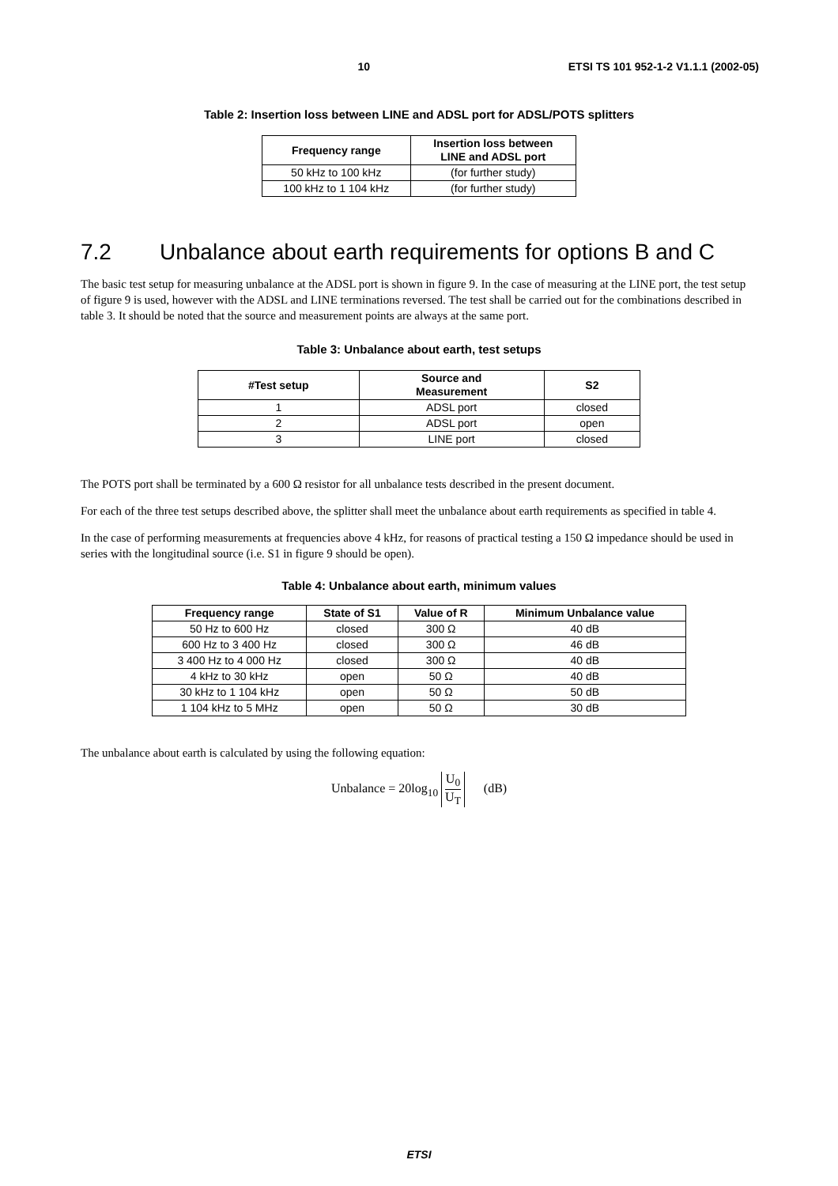10 ETSI TS 101 952-1-2 V1.1.1 (2002-05)
Table 2: Insertion loss between LINE and ADSL port for ADSL/POTS splitters
| Frequency range | Insertion loss between LINE and ADSL port |
| --- | --- |
| 50 kHz to 100 kHz | (for further study) |
| 100 kHz to 1 104 kHz | (for further study) |
7.2 Unbalance about earth requirements for options B and C
The basic test setup for measuring unbalance at the ADSL port is shown in figure 9. In the case of measuring at the LINE port, the test setup of figure 9 is used, however with the ADSL and LINE terminations reversed. The test shall be carried out for the combinations described in table 3. It should be noted that the source and measurement points are always at the same port.
Table 3: Unbalance about earth, test setups
| #Test setup | Source and Measurement | S2 |
| --- | --- | --- |
| 1 | ADSL port | closed |
| 2 | ADSL port | open |
| 3 | LINE port | closed |
The POTS port shall be terminated by a 600 Ω resistor for all unbalance tests described in the present document.
For each of the three test setups described above, the splitter shall meet the unbalance about earth requirements as specified in table 4.
In the case of performing measurements at frequencies above 4 kHz, for reasons of practical testing a 150 Ω impedance should be used in series with the longitudinal source (i.e. S1 in figure 9 should be open).
Table 4: Unbalance about earth, minimum values
| Frequency range | State of S1 | Value of R | Minimum Unbalance value |
| --- | --- | --- | --- |
| 50 Hz to 600 Hz | closed | 300 Ω | 40 dB |
| 600 Hz to 3 400 Hz | closed | 300 Ω | 46 dB |
| 3 400 Hz to 4 000 Hz | closed | 300 Ω | 40 dB |
| 4 kHz to 30 kHz | open | 50 Ω | 40 dB |
| 30 kHz to 1 104 kHz | open | 50 Ω | 50 dB |
| 1 104 kHz to 5 MHz | open | 50 Ω | 30 dB |
The unbalance about earth is calculated by using the following equation:
Unbalance = 20log<sub>10</sub> U<sub>0</sub> U<sub>T</sub> (dB)
ETSI